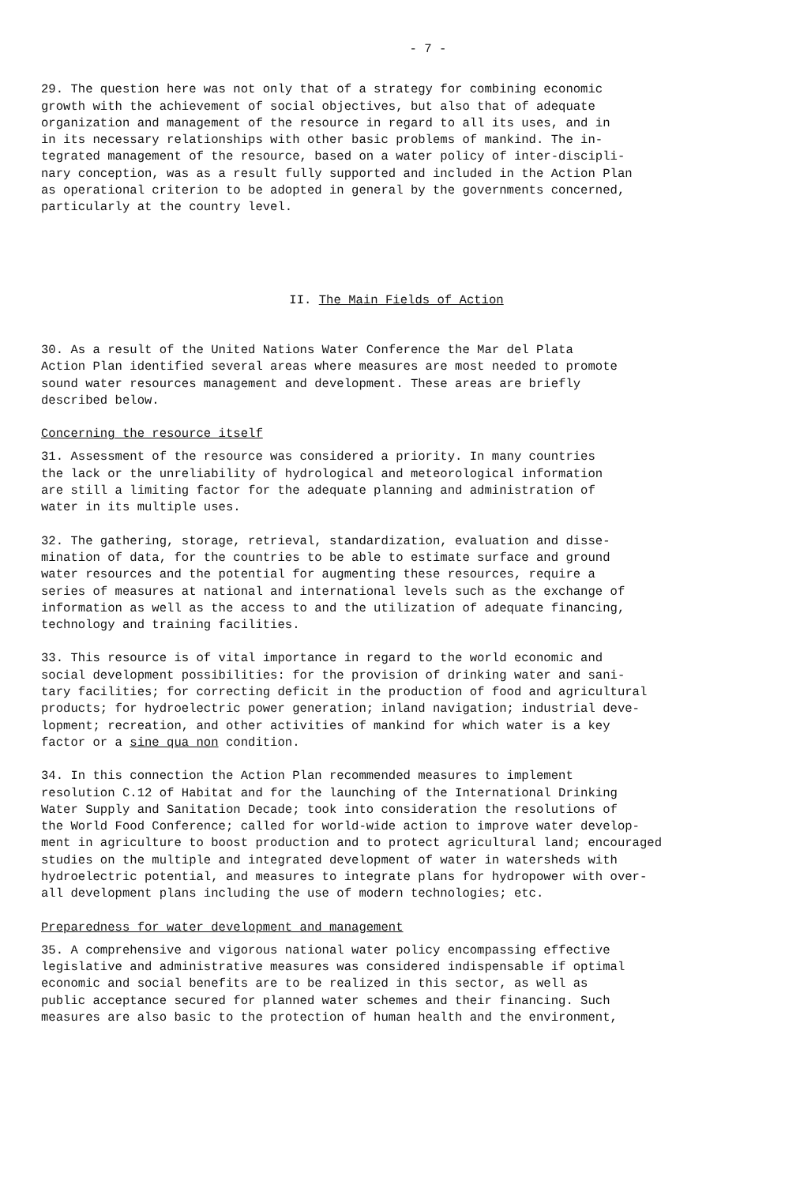- 7 -
29. The question here was not only that of a strategy for combining economic growth with the achievement of social objectives, but also that of adequate organization and management of the resource in regard to all its uses, and in in its necessary relationships with other basic problems of mankind. The in- tegrated management of the resource, based on a water policy of inter-discipli- nary conception, was as a result fully supported and included in the Action Plan as operational criterion to be adopted in general by the governments concerned, particularly at the country level.
II. The Main Fields of Action
30. As a result of the United Nations Water Conference the Mar del Plata Action Plan identified several areas where measures are most needed to promote sound water resources management and development. These areas are briefly described below.
Concerning the resource itself
31. Assessment of the resource was considered a priority. In many countries the lack or the unreliability of hydrological and meteorological information are still a limiting factor for the adequate planning and administration of water in its multiple uses.
32. The gathering, storage, retrieval, standardization, evaluation and disse- mination of data, for the countries to be able to estimate surface and ground water resources and the potential for augmenting these resources, require a series of measures at national and international levels such as the exchange of information as well as the access to and the utilization of adequate financing, technology and training facilities.
33. This resource is of vital importance in regard to the world economic and social development possibilities: for the provision of drinking water and sani- tary facilities; for correcting deficit in the production of food and agricultural products; for hydroelectric power generation; inland navigation; industrial deve- lopment; recreation, and other activities of mankind for which water is a key factor or a sine qua non condition.
34. In this connection the Action Plan recommended measures to implement resolution C.12 of Habitat and for the launching of the International Drinking Water Supply and Sanitation Decade; took into consideration the resolutions of the World Food Conference; called for world-wide action to improve water develop- ment in agriculture to boost production and to protect agricultural land; encouraged studies on the multiple and integrated development of water in watersheds with hydroelectric potential, and measures to integrate plans for hydropower with over- all development plans including the use of modern technologies; etc.
Preparedness for water development and management
35. A comprehensive and vigorous national water policy encompassing effective legislative and administrative measures was considered indispensable if optimal economic and social benefits are to be realized in this sector, as well as public acceptance secured for planned water schemes and their financing. Such measures are also basic to the protection of human health and the environment,